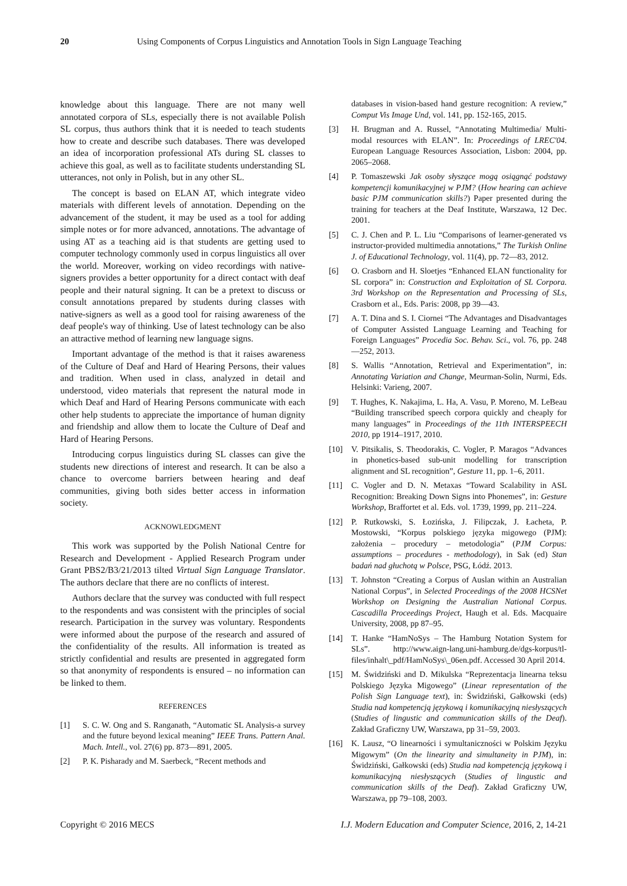20 Using Components of Corpus Linguistics and Annotation Tools in Sign Language Teaching
knowledge about this language. There are not many well annotated corpora of SLs, especially there is not available Polish SL corpus, thus authors think that it is needed to teach students how to create and describe such databases. There was developed an idea of incorporation professional ATs during SL classes to achieve this goal, as well as to facilitate students understanding SL utterances, not only in Polish, but in any other SL.
The concept is based on ELAN AT, which integrate video materials with different levels of annotation. Depending on the advancement of the student, it may be used as a tool for adding simple notes or for more advanced, annotations. The advantage of using AT as a teaching aid is that students are getting used to computer technology commonly used in corpus linguistics all over the world. Moreover, working on video recordings with native-signers provides a better opportunity for a direct contact with deaf people and their natural signing. It can be a pretext to discuss or consult annotations prepared by students during classes with native-signers as well as a good tool for raising awareness of the deaf people's way of thinking. Use of latest technology can be also an attractive method of learning new language signs.
Important advantage of the method is that it raises awareness of the Culture of Deaf and Hard of Hearing Persons, their values and tradition. When used in class, analyzed in detail and understood, video materials that represent the natural mode in which Deaf and Hard of Hearing Persons communicate with each other help students to appreciate the importance of human dignity and friendship and allow them to locate the Culture of Deaf and Hard of Hearing Persons.
Introducing corpus linguistics during SL classes can give the students new directions of interest and research. It can be also a chance to overcome barriers between hearing and deaf communities, giving both sides better access in information society.
ACKNOWLEDGMENT
This work was supported by the Polish National Centre for Research and Development - Applied Research Program under Grant PBS2/B3/21/2013 tilted Virtual Sign Language Translator. The authors declare that there are no conflicts of interest.
Authors declare that the survey was conducted with full respect to the respondents and was consistent with the principles of social research. Participation in the survey was voluntary. Respondents were informed about the purpose of the research and assured of the confidentiality of the results. All information is treated as strictly confidential and results are presented in aggregated form so that anonymity of respondents is ensured – no information can be linked to them.
REFERENCES
[1] S. C. W. Ong and S. Ranganath, “Automatic SL Analysis-a survey and the future beyond lexical meaning” IEEE Trans. Pattern Anal. Mach. Intell., vol. 27(6) pp. 873—891, 2005.
[2] P. K. Pisharady and M. Saerbeck, “Recent methods and
databases in vision-based hand gesture recognition: A review,” Comput Vis Image Und, vol. 141, pp. 152-165, 2015.
[3] H. Brugman and A. Russel, “Annotating Multimedia/ Multi-modal resources with ELAN”. In: Proceedings of LREC'04. European Language Resources Association, Lisbon: 2004, pp. 2065–2068.
[4] P. Tomaszewski Jak osoby słyszące mogą osiągnąć podstawy kompetencji komunikacyjnej w PJM? (How hearing can achieve basic PJM communication skills?) Paper presented during the training for teachers at the Deaf Institute, Warszawa, 12 Dec. 2001.
[5] C. J. Chen and P. L. Liu “Comparisons of learner-generated vs instructor-provided multimedia annotations,” The Turkish Online J. of Educational Technology, vol. 11(4), pp. 72—83, 2012.
[6] O. Crasborn and H. Sloetjes “Enhanced ELAN functionality for SL corpora” in: Construction and Exploitation of SL Corpora. 3rd Workshop on the Representation and Processing of SLs, Crasborn et al., Eds. Paris: 2008, pp 39—43.
[7] A. T. Dina and S. I. Ciornei “The Advantages and Disadvantages of Computer Assisted Language Learning and Teaching for Foreign Languages” Procedia Soc. Behav. Sci., vol. 76, pp. 248—252, 2013.
[8] S. Wallis “Annotation, Retrieval and Experimentation”, in: Annotating Variation and Change, Meurman-Solin, Nurmi, Eds. Helsinki: Varieng, 2007.
[9] T. Hughes, K. Nakajima, L. Ha, A. Vasu, P. Moreno, M. LeBeau “Building transcribed speech corpora quickly and cheaply for many languages” in Proceedings of the 11th INTERSPEECH 2010, pp 1914–1917, 2010.
[10] V. Pitsikalis, S. Theodorakis, C. Vogler, P. Maragos “Advances in phonetics-based sub-unit modelling for transcription alignment and SL recognition”, Gesture 11, pp. 1–6, 2011.
[11] C. Vogler and D. N. Metaxas “Toward Scalability in ASL Recognition: Breaking Down Signs into Phonemes”, in: Gesture Workshop, Braffortet et al. Eds. vol. 1739, 1999, pp. 211–224.
[12] P. Rutkowski, S. Łozińska, J. Filipczak, J. Łacheta, P. Mostowski, “Korpus polskiego języka migowego (PJM): założenia – procedury – metodologia” (PJM Corpus: assumptions – procedures - methodology), in Sak (ed) Stan badań nad głuchotą w Polsce, PSG, Łódź. 2013.
[13] T. Johnston “Creating a Corpus of Auslan within an Australian National Corpus”, in Selected Proceedings of the 2008 HCSNet Workshop on Designing the Australian National Corpus. Cascadilla Proceedings Project, Haugh et al. Eds. Macquaire University, 2008, pp 87–95.
[14] T. Hanke “HamNoSys – The Hamburg Notation System for SLs”. http://www.aign-lang.uni-hamburg.de/dgs-korpus/tl-files/inhalt\_pdf/HamNoSys\_06en.pdf. Accessed 30 April 2014.
[15] M. Świdziński and D. Mikulska “Reprezentacja linearna teksu Polskiego Języka Migowego” (Linear representation of the Polish Sign Language text), in: Świdziński, Gałkowski (eds) Studia nad kompetencją językową i komunikacyjną niesłyszących (Studies of lingustic and communication skills of the Deaf). Zakład Graficzny UW, Warszawa, pp 31–59, 2003.
[16] K. Lausz, “O linearności i symultaniczności w Polskim Języku Migowym” (On the linearity and simultaneity in PJM), in: Świdziński, Gałkowski (eds) Studia nad kompetencją językową i komunikacyjną niesłyszących (Studies of lingustic and communication skills of the Deaf). Zakład Graficzny UW, Warszawa, pp 79–108, 2003.
Copyright © 2016 MECS I.J. Modern Education and Computer Science, 2016, 2, 14-21